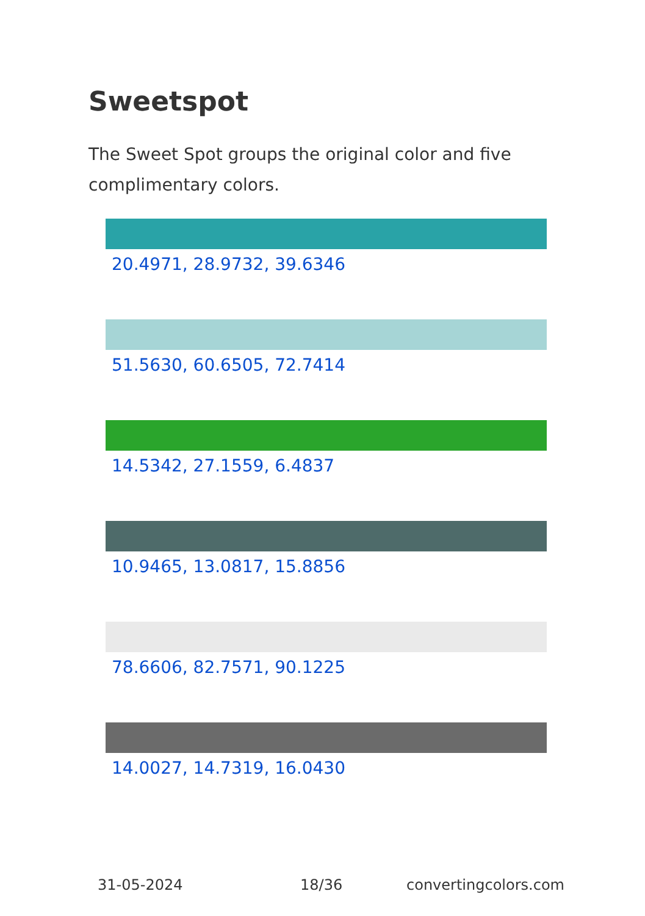Sweetspot
The Sweet Spot groups the original color and five complimentary colors.
20.4971, 28.9732, 39.6346
51.5630, 60.6505, 72.7414
14.5342, 27.1559, 6.4837
10.9465, 13.0817, 15.8856
78.6606, 82.7571, 90.1225
14.0027, 14.7319, 16.0430
31-05-2024 18/36 convertingcolors.com